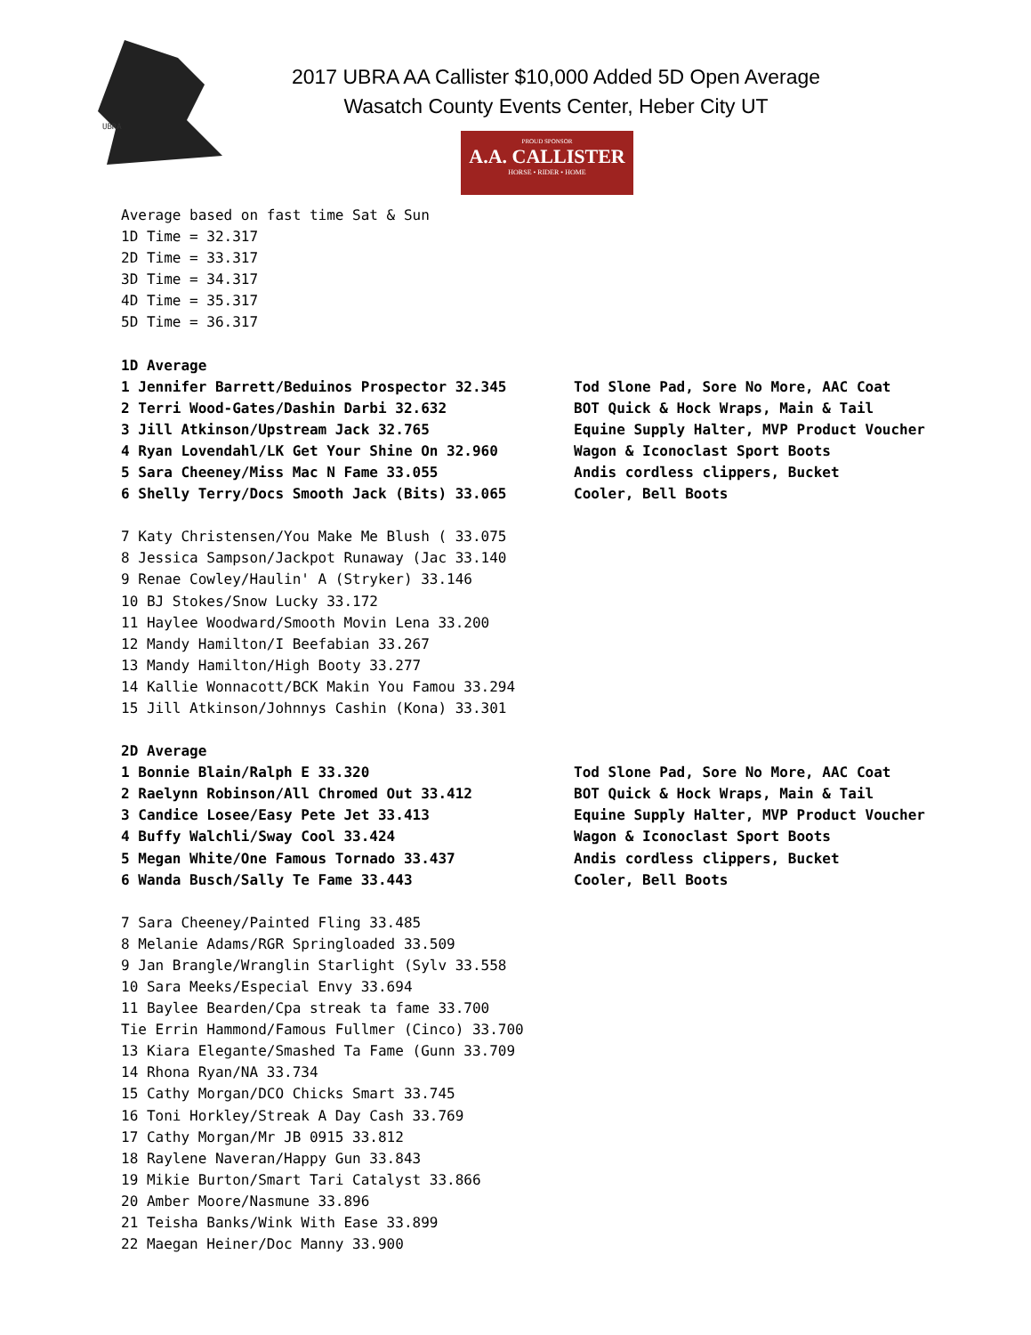UBRA
2017 UBRA AA Callister $10,000 Added 5D Open Average
Wasatch County Events Center, Heber City UT
PROUD SPONSOR
A.A. CALLISTER
HORSE • RIDER • HOME
Average based on fast time Sat & Sun
1D Time = 32.317
2D Time = 33.317
3D Time = 34.317
4D Time = 35.317
5D Time = 36.317
1D Average
1 Jennifer Barrett/Beduinos Prospector 32.345 Tod Slone Pad, Sore No More, AAC Coat
2 Terri Wood-Gates/Dashin Darbi 32.632 BOT Quick & Hock Wraps, Main & Tail
3 Jill Atkinson/Upstream Jack 32.765 Equine Supply Halter, MVP Product Voucher
4 Ryan Lovendahl/LK Get Your Shine On 32.960 Wagon & Iconoclast Sport Boots
5 Sara Cheeney/Miss Mac N Fame 33.055 Andis cordless clippers, Bucket
6 Shelly Terry/Docs Smooth Jack (Bits) 33.065 Cooler, Bell Boots
7 Katy Christensen/You Make Me Blush ( 33.075
8 Jessica Sampson/Jackpot Runaway (Jac 33.140
9 Renae Cowley/Haulin' A (Stryker) 33.146
10 BJ Stokes/Snow Lucky 33.172
11 Haylee Woodward/Smooth Movin Lena 33.200
12 Mandy Hamilton/I Beefabian 33.267
13 Mandy Hamilton/High Booty 33.277
14 Kallie Wonnacott/BCK Makin You Famou 33.294
15 Jill Atkinson/Johnnys Cashin (Kona) 33.301
2D Average
1 Bonnie Blain/Ralph E 33.320 Tod Slone Pad, Sore No More, AAC Coat
2 Raelynn Robinson/All Chromed Out 33.412 BOT Quick & Hock Wraps, Main & Tail
3 Candice Losee/Easy Pete Jet 33.413 Equine Supply Halter, MVP Product Voucher
4 Buffy Walchli/Sway Cool 33.424 Wagon & Iconoclast Sport Boots
5 Megan White/One Famous Tornado 33.437 Andis cordless clippers, Bucket
6 Wanda Busch/Sally Te Fame 33.443 Cooler, Bell Boots
7 Sara Cheeney/Painted Fling 33.485
8 Melanie Adams/RGR Springloaded 33.509
9 Jan Brangle/Wranglin Starlight (Sylv 33.558
10 Sara Meeks/Especial Envy 33.694
11 Baylee Bearden/Cpa streak ta fame 33.700
Tie Errin Hammond/Famous Fullmer (Cinco) 33.700
13 Kiara Elegante/Smashed Ta Fame (Gunn 33.709
14 Rhona Ryan/NA 33.734
15 Cathy Morgan/DCO Chicks Smart 33.745
16 Toni Horkley/Streak A Day Cash 33.769
17 Cathy Morgan/Mr JB 0915 33.812
18 Raylene Naveran/Happy Gun 33.843
19 Mikie Burton/Smart Tari Catalyst 33.866
20 Amber Moore/Nasmune 33.896
21 Teisha Banks/Wink With Ease 33.899
22 Maegan Heiner/Doc Manny 33.900